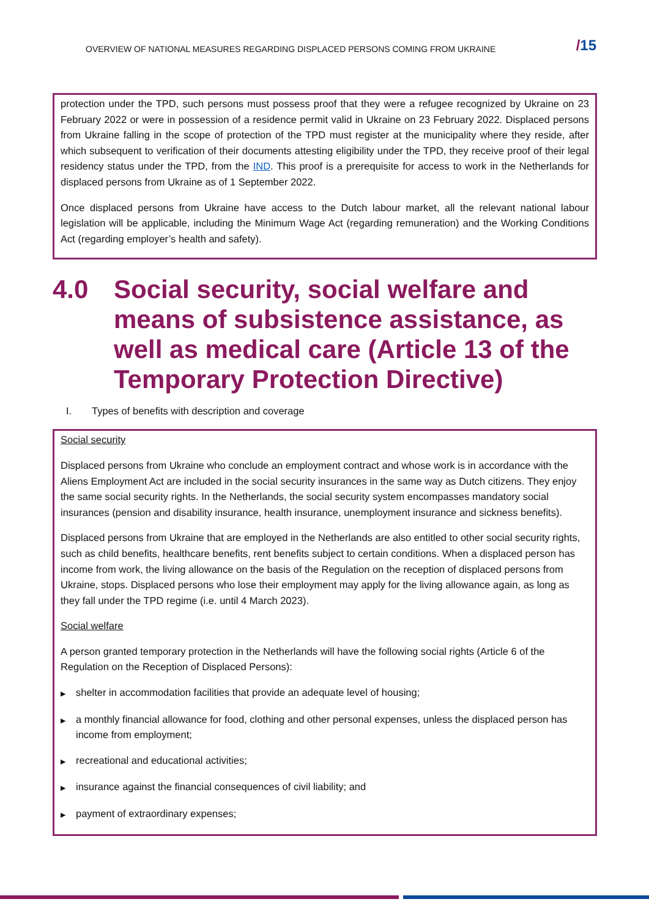OVERVIEW OF NATIONAL MEASURES REGARDING DISPLACED PERSONS COMING FROM UKRAINE
/15
protection under the TPD, such persons must possess proof that they were a refugee recognized by Ukraine on 23 February 2022 or were in possession of a residence permit valid in Ukraine on 23 February 2022. Displaced persons from Ukraine falling in the scope of protection of the TPD must register at the municipality where they reside, after which subsequent to verification of their documents attesting eligibility under the TPD, they receive proof of their legal residency status under the TPD, from the IND. This proof is a prerequisite for access to work in the Netherlands for displaced persons from Ukraine as of 1 September 2022.
Once displaced persons from Ukraine have access to the Dutch labour market, all the relevant national labour legislation will be applicable, including the Minimum Wage Act (regarding remuneration) and the Working Conditions Act (regarding employer’s health and safety).
4.0 Social security, social welfare and means of subsistence assistance, as well as medical care (Article 13 of the Temporary Protection Directive)
I. Types of benefits with description and coverage
Social security
Displaced persons from Ukraine who conclude an employment contract and whose work is in accordance with the Aliens Employment Act are included in the social security insurances in the same way as Dutch citizens. They enjoy the same social security rights. In the Netherlands, the social security system encompasses mandatory social insurances (pension and disability insurance, health insurance, unemployment insurance and sickness benefits).
Displaced persons from Ukraine that are employed in the Netherlands are also entitled to other social security rights, such as child benefits, healthcare benefits, rent benefits subject to certain conditions. When a displaced person has income from work, the living allowance on the basis of the Regulation on the reception of displaced persons from Ukraine, stops. Displaced persons who lose their employment may apply for the living allowance again, as long as they fall under the TPD regime (i.e. until 4 March 2023).
Social welfare
A person granted temporary protection in the Netherlands will have the following social rights (Article 6 of the Regulation on the Reception of Displaced Persons):
▶ shelter in accommodation facilities that provide an adequate level of housing;
▶ a monthly financial allowance for food, clothing and other personal expenses, unless the displaced person has income from employment;
▶ recreational and educational activities;
▶ insurance against the financial consequences of civil liability; and
▶ payment of extraordinary expenses;